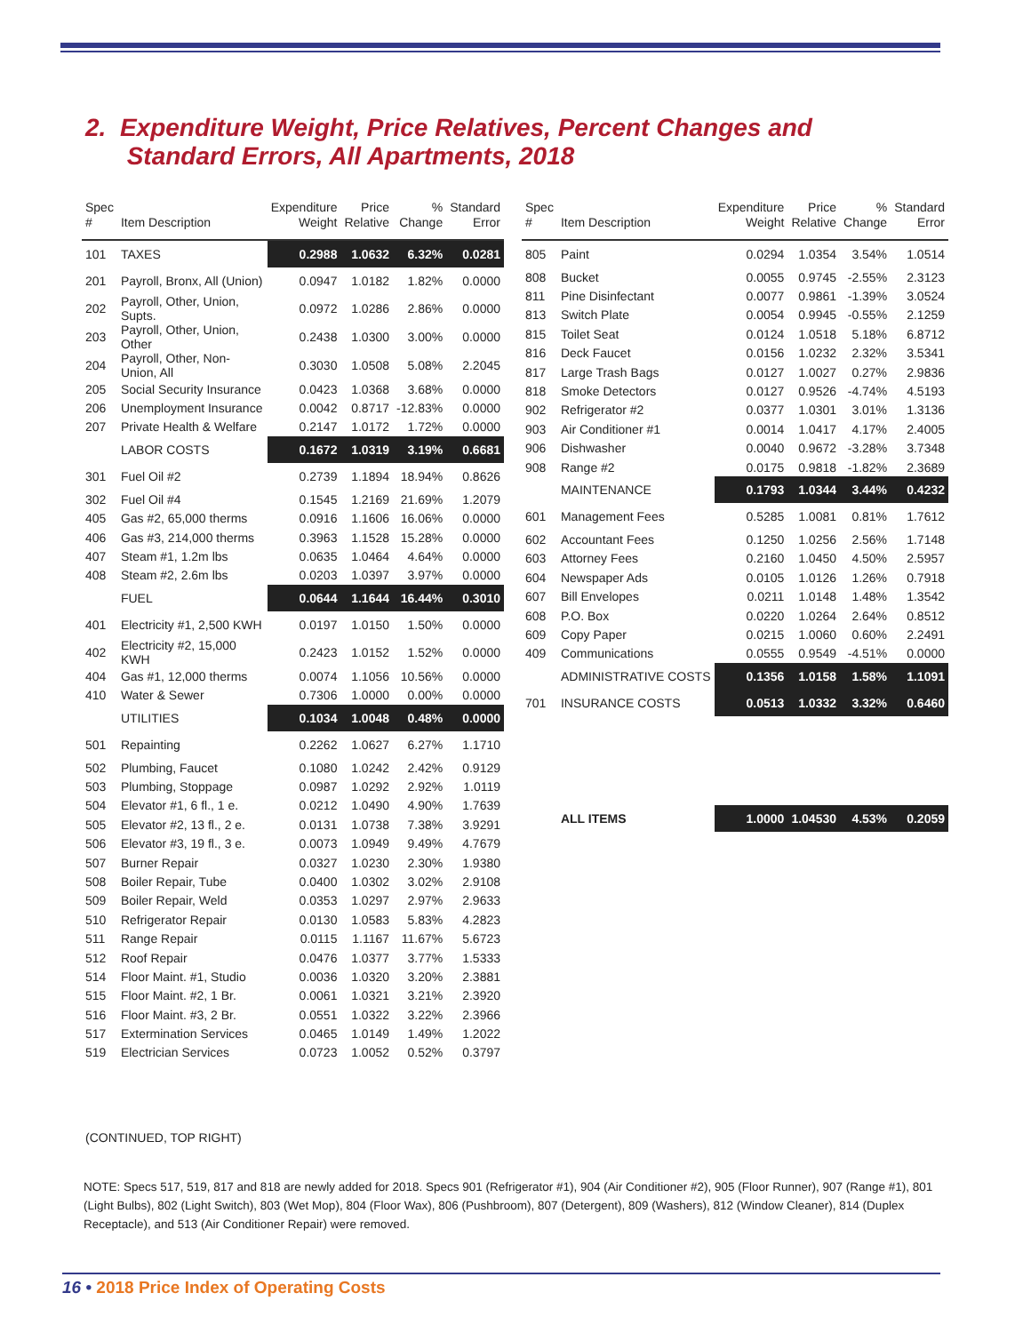2. Expenditure Weight, Price Relatives, Percent Changes and
Standard Errors, All Apartments, 2018
| Spec # | Item Description | Expenditure Weight | Price Relative | % Change | Standard Error |
| --- | --- | --- | --- | --- | --- |
| 101 | TAXES | 0.2988 | 1.0632 | 6.32% | 0.0281 |
| 201 | Payroll, Bronx, All (Union) | 0.0947 | 1.0182 | 1.82% | 0.0000 |
| 202 | Payroll, Other, Union, Supts. | 0.0972 | 1.0286 | 2.86% | 0.0000 |
| 203 | Payroll, Other, Union, Other | 0.2438 | 1.0300 | 3.00% | 0.0000 |
| 204 | Payroll, Other, Non-Union, All | 0.3030 | 1.0508 | 5.08% | 2.2045 |
| 205 | Social Security Insurance | 0.0423 | 1.0368 | 3.68% | 0.0000 |
| 206 | Unemployment Insurance | 0.0042 | 0.8717 | -12.83% | 0.0000 |
| 207 | Private Health & Welfare | 0.2147 | 1.0172 | 1.72% | 0.0000 |
| | LABOR COSTS | 0.1672 | 1.0319 | 3.19% | 0.6681 |
| 301 | Fuel Oil #2 | 0.2739 | 1.1894 | 18.94% | 0.8626 |
| 302 | Fuel Oil #4 | 0.1545 | 1.2169 | 21.69% | 1.2079 |
| 405 | Gas #2, 65,000 therms | 0.0916 | 1.1606 | 16.06% | 0.0000 |
| 406 | Gas #3, 214,000 therms | 0.3963 | 1.1528 | 15.28% | 0.0000 |
| 407 | Steam #1, 1.2m lbs | 0.0635 | 1.0464 | 4.64% | 0.0000 |
| 408 | Steam #2, 2.6m lbs | 0.0203 | 1.0397 | 3.97% | 0.0000 |
| | FUEL | 0.0644 | 1.1644 | 16.44% | 0.3010 |
| 401 | Electricity #1, 2,500 KWH | 0.0197 | 1.0150 | 1.50% | 0.0000 |
| 402 | Electricity #2, 15,000 KWH | 0.2423 | 1.0152 | 1.52% | 0.0000 |
| 404 | Gas #1, 12,000 therms | 0.0074 | 1.1056 | 10.56% | 0.0000 |
| 410 | Water & Sewer | 0.7306 | 1.0000 | 0.00% | 0.0000 |
| | UTILITIES | 0.1034 | 1.0048 | 0.48% | 0.0000 |
| 501 | Repainting | 0.2262 | 1.0627 | 6.27% | 1.1710 |
| 502 | Plumbing, Faucet | 0.1080 | 1.0242 | 2.42% | 0.9129 |
| 503 | Plumbing, Stoppage | 0.0987 | 1.0292 | 2.92% | 1.0119 |
| 504 | Elevator #1, 6 fl., 1 e. | 0.0212 | 1.0490 | 4.90% | 1.7639 |
| 505 | Elevator #2, 13 fl., 2 e. | 0.0131 | 1.0738 | 7.38% | 3.9291 |
| 506 | Elevator #3, 19 fl., 3 e. | 0.0073 | 1.0949 | 9.49% | 4.7679 |
| 507 | Burner Repair | 0.0327 | 1.0230 | 2.30% | 1.9380 |
| 508 | Boiler Repair, Tube | 0.0400 | 1.0302 | 3.02% | 2.9108 |
| 509 | Boiler Repair, Weld | 0.0353 | 1.0297 | 2.97% | 2.9633 |
| 510 | Refrigerator Repair | 0.0130 | 1.0583 | 5.83% | 4.2823 |
| 511 | Range Repair | 0.0115 | 1.1167 | 11.67% | 5.6723 |
| 512 | Roof Repair | 0.0476 | 1.0377 | 3.77% | 1.5333 |
| 514 | Floor Maint. #1, Studio | 0.0036 | 1.0320 | 3.20% | 2.3881 |
| 515 | Floor Maint. #2, 1 Br. | 0.0061 | 1.0321 | 3.21% | 2.3920 |
| 516 | Floor Maint. #3, 2 Br. | 0.0551 | 1.0322 | 3.22% | 2.3966 |
| 517 | Extermination Services | 0.0465 | 1.0149 | 1.49% | 1.2022 |
| 519 | Electrician Services | 0.0723 | 1.0052 | 0.52% | 0.3797 |
| Spec # | Item Description | Expenditure Weight | Price Relative | % Change | Standard Error |
| --- | --- | --- | --- | --- | --- |
| 805 | Paint | 0.0294 | 1.0354 | 3.54% | 1.0514 |
| 808 | Bucket | 0.0055 | 0.9745 | -2.55% | 2.3123 |
| 811 | Pine Disinfectant | 0.0077 | 0.9861 | -1.39% | 3.0524 |
| 813 | Switch Plate | 0.0054 | 0.9945 | -0.55% | 2.1259 |
| 815 | Toilet Seat | 0.0124 | 1.0518 | 5.18% | 6.8712 |
| 816 | Deck Faucet | 0.0156 | 1.0232 | 2.32% | 3.5341 |
| 817 | Large Trash Bags | 0.0127 | 1.0027 | 0.27% | 2.9836 |
| 818 | Smoke Detectors | 0.0127 | 0.9526 | -4.74% | 4.5193 |
| 902 | Refrigerator #2 | 0.0377 | 1.0301 | 3.01% | 1.3136 |
| 903 | Air Conditioner #1 | 0.0014 | 1.0417 | 4.17% | 2.4005 |
| 906 | Dishwasher | 0.0040 | 0.9672 | -3.28% | 3.7348 |
| 908 | Range #2 | 0.0175 | 0.9818 | -1.82% | 2.3689 |
| | MAINTENANCE | 0.1793 | 1.0344 | 3.44% | 0.4232 |
| 601 | Management Fees | 0.5285 | 1.0081 | 0.81% | 1.7612 |
| 602 | Accountant Fees | 0.1250 | 1.0256 | 2.56% | 1.7148 |
| 603 | Attorney Fees | 0.2160 | 1.0450 | 4.50% | 2.5957 |
| 604 | Newspaper Ads | 0.0105 | 1.0126 | 1.26% | 0.7918 |
| 607 | Bill Envelopes | 0.0211 | 1.0148 | 1.48% | 1.3542 |
| 608 | P.O. Box | 0.0220 | 1.0264 | 2.64% | 0.8512 |
| 609 | Copy Paper | 0.0215 | 1.0060 | 0.60% | 2.2491 |
| 409 | Communications | 0.0555 | 0.9549 | -4.51% | 0.0000 |
| | ADMINISTRATIVE COSTS | 0.1356 | 1.0158 | 1.58% | 1.1091 |
| 701 | INSURANCE COSTS | 0.0513 | 1.0332 | 3.32% | 0.6460 |
| | ALL ITEMS | 1.0000 | 1.04530 | 4.53% | 0.2059 |
(CONTINUED, TOP RIGHT)
NOTE: Specs 517, 519, 817 and 818 are newly added for 2018. Specs 901 (Refrigerator #1), 904 (Air Conditioner #2), 905 (Floor Runner), 907 (Range #1), 801 (Light Bulbs), 802 (Light Switch), 803 (Wet Mop), 804 (Floor Wax), 806 (Pushbroom), 807 (Detergent), 809 (Washers), 812 (Window Cleaner), 814 (Duplex Receptacle), and 513 (Air Conditioner Repair) were removed.
16 • 2018 Price Index of Operating Costs